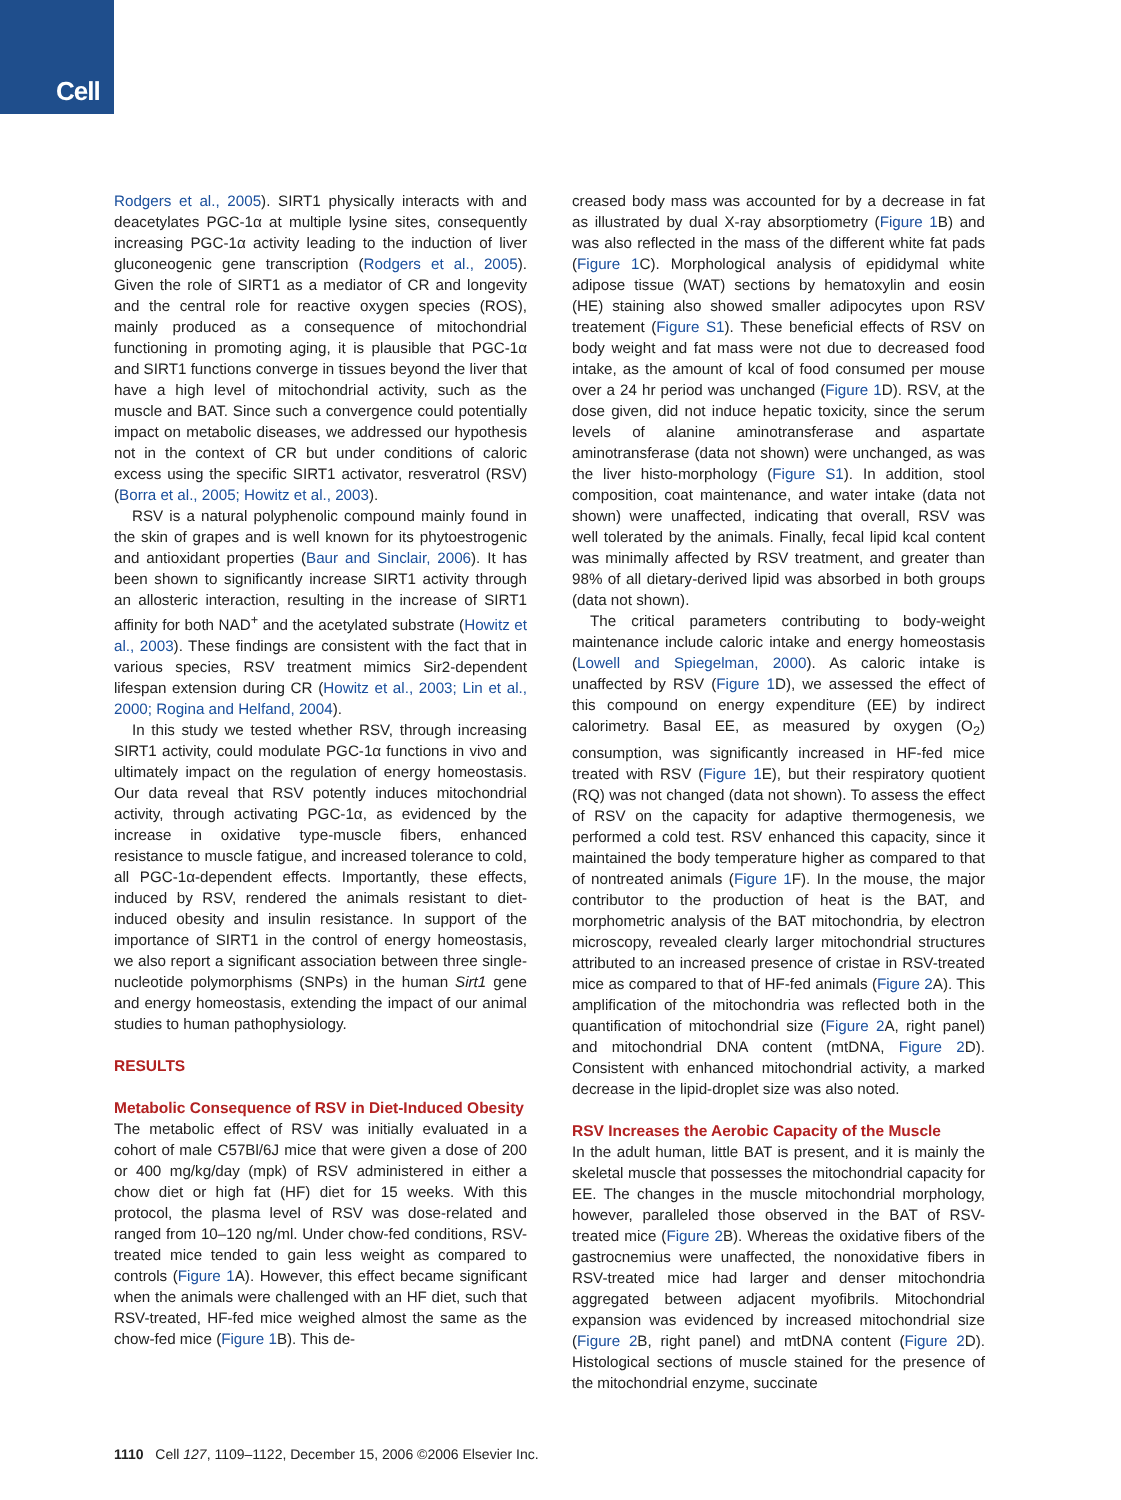Cell
Rodgers et al., 2005). SIRT1 physically interacts with and deacetylates PGC-1α at multiple lysine sites, consequently increasing PGC-1α activity leading to the induction of liver gluconeogenic gene transcription (Rodgers et al., 2005). Given the role of SIRT1 as a mediator of CR and longevity and the central role for reactive oxygen species (ROS), mainly produced as a consequence of mitochondrial functioning in promoting aging, it is plausible that PGC-1α and SIRT1 functions converge in tissues beyond the liver that have a high level of mitochondrial activity, such as the muscle and BAT. Since such a convergence could potentially impact on metabolic diseases, we addressed our hypothesis not in the context of CR but under conditions of caloric excess using the specific SIRT1 activator, resveratrol (RSV) (Borra et al., 2005; Howitz et al., 2003).
RSV is a natural polyphenolic compound mainly found in the skin of grapes and is well known for its phytoestrogenic and antioxidant properties (Baur and Sinclair, 2006). It has been shown to significantly increase SIRT1 activity through an allosteric interaction, resulting in the increase of SIRT1 affinity for both NAD<sup>+</sup> and the acetylated substrate (Howitz et al., 2003). These findings are consistent with the fact that in various species, RSV treatment mimics Sir2-dependent lifespan extension during CR (Howitz et al., 2003; Lin et al., 2000; Rogina and Helfand, 2004).
In this study we tested whether RSV, through increasing SIRT1 activity, could modulate PGC-1α functions in vivo and ultimately impact on the regulation of energy homeostasis. Our data reveal that RSV potently induces mitochondrial activity, through activating PGC-1α, as evidenced by the increase in oxidative type-muscle fibers, enhanced resistance to muscle fatigue, and increased tolerance to cold, all PGC-1α-dependent effects. Importantly, these effects, induced by RSV, rendered the animals resistant to diet-induced obesity and insulin resistance. In support of the importance of SIRT1 in the control of energy homeostasis, we also report a significant association between three single-nucleotide polymorphisms (SNPs) in the human Sirt1 gene and energy homeostasis, extending the impact of our animal studies to human pathophysiology.
RESULTS
Metabolic Consequence of RSV in Diet-Induced Obesity
The metabolic effect of RSV was initially evaluated in a cohort of male C57Bl/6J mice that were given a dose of 200 or 400 mg/kg/day (mpk) of RSV administered in either a chow diet or high fat (HF) diet for 15 weeks. With this protocol, the plasma level of RSV was dose-related and ranged from 10–120 ng/ml. Under chow-fed conditions, RSV-treated mice tended to gain less weight as compared to controls (Figure 1 A). However, this effect became significant when the animals were challenged with an HF diet, such that RSV-treated, HF-fed mice weighed almost the same as the chow-fed mice (Figure 1 B). This de-
creased body mass was accounted for by a decrease in fat as illustrated by dual X-ray absorptiometry (Figure 1 B) and was also reflected in the mass of the different white fat pads (Figure 1 C). Morphological analysis of epididymal white adipose tissue (WAT) sections by hematoxylin and eosin (HE) staining also showed smaller adipocytes upon RSV treatement (Figure S1). These beneficial effects of RSV on body weight and fat mass were not due to decreased food intake, as the amount of kcal of food consumed per mouse over a 24 hr period was unchanged (Figure 1 D). RSV, at the dose given, did not induce hepatic toxicity, since the serum levels of alanine aminotransferase and aspartate aminotransferase (data not shown) were unchanged, as was the liver histo-morphology (Figure S1). In addition, stool composition, coat maintenance, and water intake (data not shown) were unaffected, indicating that overall, RSV was well tolerated by the animals. Finally, fecal lipid kcal content was minimally affected by RSV treatment, and greater than 98% of all dietary-derived lipid was absorbed in both groups (data not shown).
The critical parameters contributing to body-weight maintenance include caloric intake and energy homeostasis (Lowell and Spiegelman, 2000). As caloric intake is unaffected by RSV (Figure 1 D), we assessed the effect of this compound on energy expenditure (EE) by indirect calorimetry. Basal EE, as measured by oxygen (O<sub>2</sub>) consumption, was significantly increased in HF-fed mice treated with RSV (Figure 1 E), but their respiratory quotient (RQ) was not changed (data not shown). To assess the effect of RSV on the capacity for adaptive thermogenesis, we performed a cold test. RSV enhanced this capacity, since it maintained the body temperature higher as compared to that of nontreated animals (Figure 1 F). In the mouse, the major contributor to the production of heat is the BAT, and morphometric analysis of the BAT mitochondria, by electron microscopy, revealed clearly larger mitochondrial structures attributed to an increased presence of cristae in RSV-treated mice as compared to that of HF-fed animals (Figure 2 A). This amplification of the mitochondria was reflected both in the quantification of mitochondrial size (Figure 2 A, right panel) and mitochondrial DNA content (mtDNA, Figure 2 D). Consistent with enhanced mitochondrial activity, a marked decrease in the lipid-droplet size was also noted.
RSV Increases the Aerobic Capacity of the Muscle
In the adult human, little BAT is present, and it is mainly the skeletal muscle that possesses the mitochondrial capacity for EE. The changes in the muscle mitochondrial morphology, however, paralleled those observed in the BAT of RSV-treated mice (Figure 2 B). Whereas the oxidative fibers of the gastrocnemius were unaffected, the nonoxidative fibers in RSV-treated mice had larger and denser mitochondria aggregated between adjacent myofibrils. Mitochondrial expansion was evidenced by increased mitochondrial size (Figure 2 B, right panel) and mtDNA content (Figure 2 D). Histological sections of muscle stained for the presence of the mitochondrial enzyme, succinate
1110 Cell 127, 1109–1122, December 15, 2006 ©2006 Elsevier Inc.